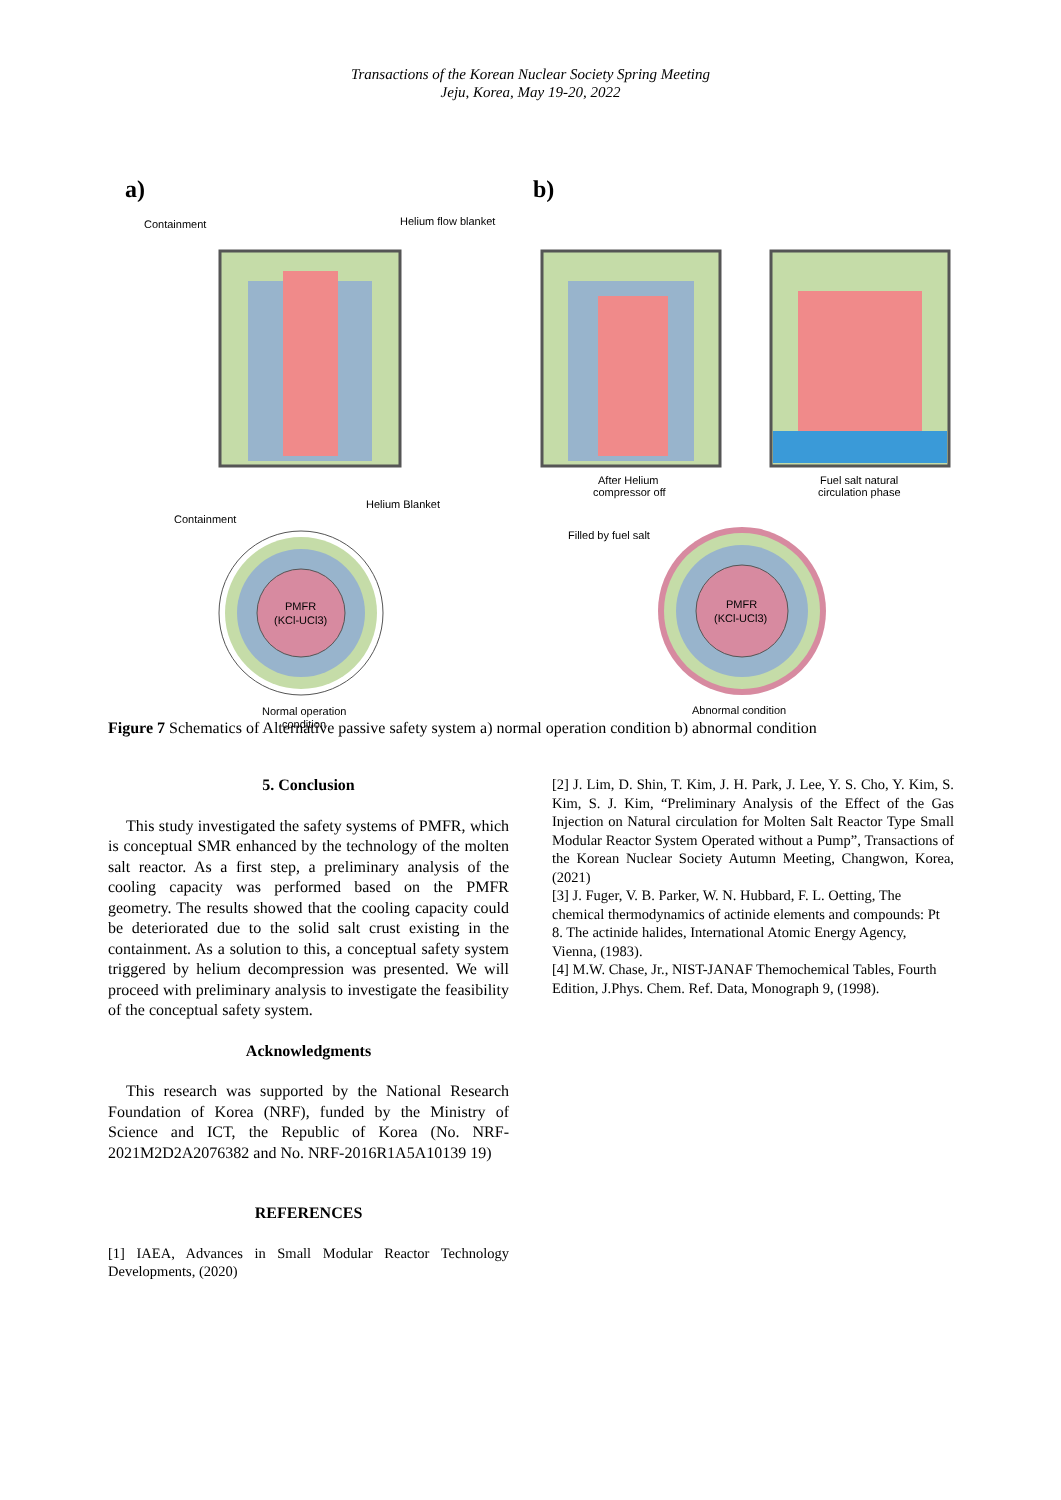Transactions of the Korean Nuclear Society Spring Meeting
Jeju, Korea, May 19-20, 2022
a)
b)
Containment
Helium flow blanket
After Helium
compressor off
Fuel salt natural
circulation phase
Containment
Helium Blanket
Filled by fuel salt
PMFR
(KCl-UCl3)
PMFR
(KCl-UCl3)
Normal operation
condition
Abnormal condition
Figure 7 Schematics of Alternative passive safety system a) normal operation condition b) abnormal condition
5. Conclusion
This study investigated the safety systems of PMFR, which is conceptual SMR enhanced by the technology of the molten salt reactor. As a first step, a preliminary analysis of the cooling capacity was performed based on the PMFR geometry. The results showed that the cooling capacity could be deteriorated due to the solid salt crust existing in the containment. As a solution to this, a conceptual safety system triggered by helium decompression was presented. We will proceed with preliminary analysis to investigate the feasibility of the conceptual safety system.
Acknowledgments
This research was supported by the National Research Foundation of Korea (NRF), funded by the Ministry of Science and ICT, the Republic of Korea (No. NRF-2021M2D2A2076382 and No. NRF-2016R1A5A10139 19)
REFERENCES
[1] IAEA, Advances in Small Modular Reactor Technology Developments, (2020)
[2] J. Lim, D. Shin, T. Kim, J. H. Park, J. Lee, Y. S. Cho, Y. Kim, S. Kim, S. J. Kim, “Preliminary Analysis of the Effect of the Gas Injection on Natural circulation for Molten Salt Reactor Type Small Modular Reactor System Operated without a Pump”, Transactions of the Korean Nuclear Society Autumn Meeting, Changwon, Korea, (2021)
[3] J. Fuger, V. B. Parker, W. N. Hubbard, F. L. Oetting, The chemical thermodynamics of actinide elements and compounds: Pt 8. The actinide halides, International Atomic Energy Agency, Vienna, (1983).
[4] M.W. Chase, Jr., NIST-JANAF Themochemical Tables, Fourth Edition, J.Phys. Chem. Ref. Data, Monograph 9, (1998).